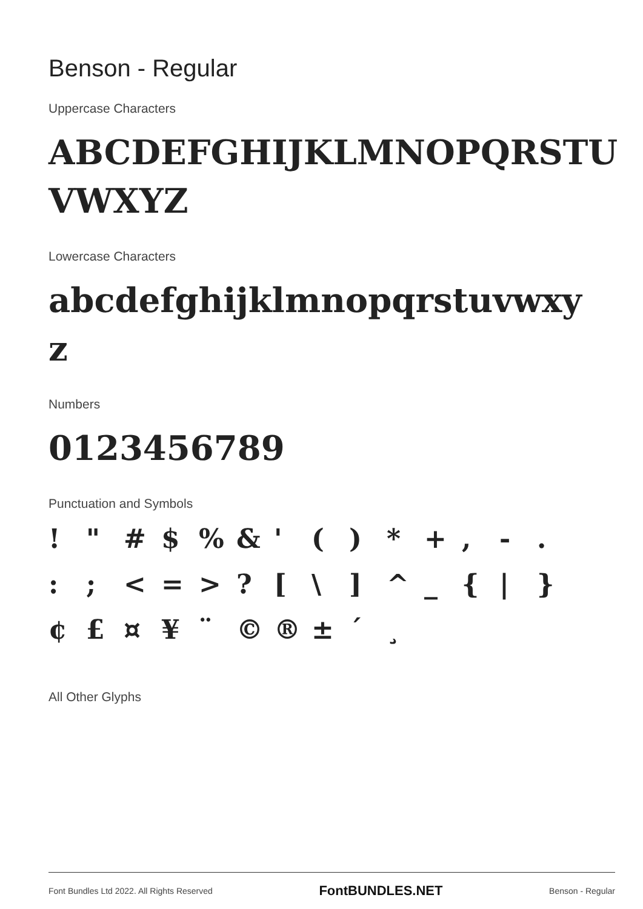Benson - Regular
Uppercase Characters
ABCDEFGHIJKLMNOPQRSTU VWXYZ
Lowercase Characters
abcdefghijklmnopqrstuvwxy z
Numbers
0123456789
Punctuation and Symbols
! " # $ % & ' ( ) * + , - . : ; < = > ? [ \ ] ^ _ { | } ¢ £ ¤ ¥ ¨ © ® ± ´ ¸
All Other Glyphs
Font Bundles Ltd 2022. All Rights Reserved FontBUNDLES.NET Benson - Regular